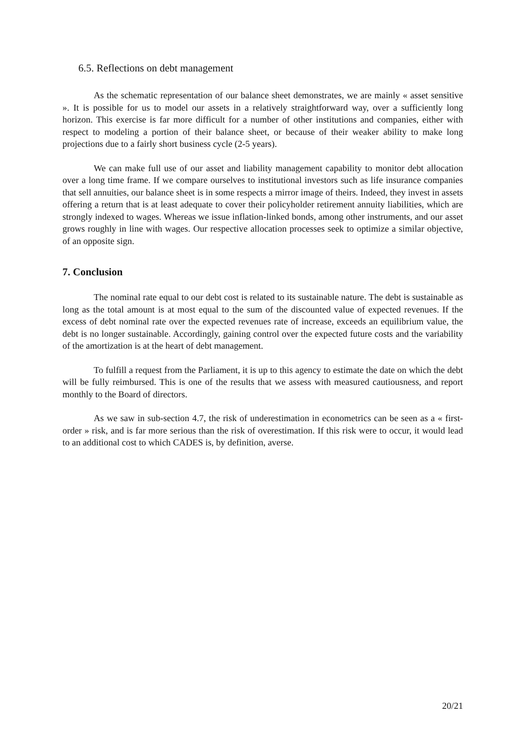6.5. Reflections on debt management
As the schematic representation of our balance sheet demonstrates, we are mainly « asset sensitive ». It is possible for us to model our assets in a relatively straightforward way, over a sufficiently long horizon. This exercise is far more difficult for a number of other institutions and companies, either with respect to modeling a portion of their balance sheet, or because of their weaker ability to make long projections due to a fairly short business cycle (2-5 years).
We can make full use of our asset and liability management capability to monitor debt allocation over a long time frame. If we compare ourselves to institutional investors such as life insurance companies that sell annuities, our balance sheet is in some respects a mirror image of theirs. Indeed, they invest in assets offering a return that is at least adequate to cover their policyholder retirement annuity liabilities, which are strongly indexed to wages. Whereas we issue inflation-linked bonds, among other instruments, and our asset grows roughly in line with wages. Our respective allocation processes seek to optimize a similar objective, of an opposite sign.
7. Conclusion
The nominal rate equal to our debt cost is related to its sustainable nature. The debt is sustainable as long as the total amount is at most equal to the sum of the discounted value of expected revenues. If the excess of debt nominal rate over the expected revenues rate of increase, exceeds an equilibrium value, the debt is no longer sustainable. Accordingly, gaining control over the expected future costs and the variability of the amortization is at the heart of debt management.
To fulfill a request from the Parliament, it is up to this agency to estimate the date on which the debt will be fully reimbursed. This is one of the results that we assess with measured cautiousness, and report monthly to the Board of directors.
As we saw in sub-section 4.7, the risk of underestimation in econometrics can be seen as a « first-order » risk, and is far more serious than the risk of overestimation. If this risk were to occur, it would lead to an additional cost to which CADES is, by definition, averse.
20/21